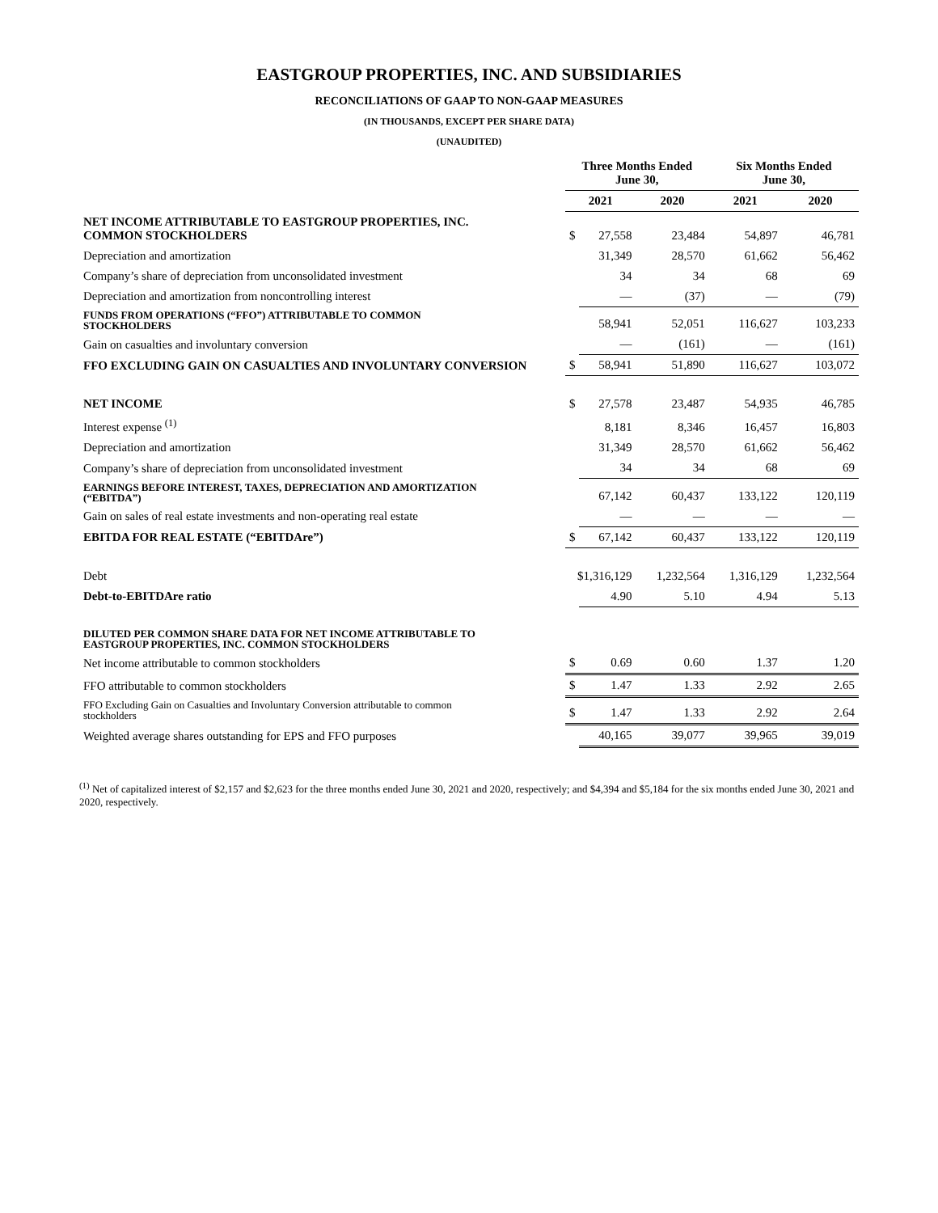EASTGROUP PROPERTIES, INC. AND SUBSIDIARIES
RECONCILIATIONS OF GAAP TO NON-GAAP MEASURES
(IN THOUSANDS, EXCEPT PER SHARE DATA)
(UNAUDITED)
| | Three Months Ended June 30, | | | Six Months Ended June 30, | |
| --- | --- | --- | --- | --- | --- |
| | 2021 | | 2020 | 2021 | 2020 |
| NET INCOME ATTRIBUTABLE TO EASTGROUP PROPERTIES, INC. COMMON STOCKHOLDERS | $ | 27,558 | 23,484 | 54,897 | 46,781 |
| Depreciation and amortization | | 31,349 | 28,570 | 61,662 | 56,462 |
| Company’s share of depreciation from unconsolidated investment | | 34 | 34 | 68 | 69 |
| Depreciation and amortization from noncontrolling interest | | — | (37) | — | (79) |
| FUNDS FROM OPERATIONS (“FFO”) ATTRIBUTABLE TO COMMON STOCKHOLDERS | | 58,941 | 52,051 | 116,627 | 103,233 |
| Gain on casualties and involuntary conversion | | — | (161) | — | (161) |
| FFO EXCLUDING GAIN ON CASUALTIES AND INVOLUNTARY CONVERSION | $ | 58,941 | 51,890 | 116,627 | 103,072 |
| NET INCOME | $ | 27,578 | 23,487 | 54,935 | 46,785 |
| Interest expense <sup>(1)</sup> | | 8,181 | 8,346 | 16,457 | 16,803 |
| Depreciation and amortization | | 31,349 | 28,570 | 61,662 | 56,462 |
| Company’s share of depreciation from unconsolidated investment | | 34 | 34 | 68 | 69 |
| EARNINGS BEFORE INTEREST, TAXES, DEPRECIATION AND AMORTIZATION (“EBITDA”) | | 67,142 | 60,437 | 133,122 | 120,119 |
| Gain on sales of real estate investments and non-operating real estate | | — | — | — | — |
| EBITDA FOR REAL ESTATE (“EBITDAre”) | $ | 67,142 | 60,437 | 133,122 | 120,119 |
| Debt | $1,316,129 | | 1,232,564 | 1,316,129 | 1,232,564 |
| Debt-to-EBITDAre ratio | | 4.90 | 5.10 | 4.94 | 5.13 |
| DILUTED PER COMMON SHARE DATA FOR NET INCOME ATTRIBUTABLE TO EASTGROUP PROPERTIES, INC. COMMON STOCKHOLDERS | | | | | |
| Net income attributable to common stockholders | $ | 0.69 | 0.60 | 1.37 | 1.20 |
| FFO attributable to common stockholders | $ | 1.47 | 1.33 | 2.92 | 2.65 |
| FFO Excluding Gain on Casualties and Involuntary Conversion attributable to common stockholders | $ | 1.47 | 1.33 | 2.92 | 2.64 |
| Weighted average shares outstanding for EPS and FFO purposes | | 40,165 | 39,077 | 39,965 | 39,019 |
<sup>(1)</sup> Net of capitalized interest of $2,157 and $2,623 for the three months ended June 30, 2021 and 2020, respectively; and $4,394 and $5,184 for the six months ended June 30, 2021 and 2020, respectively.